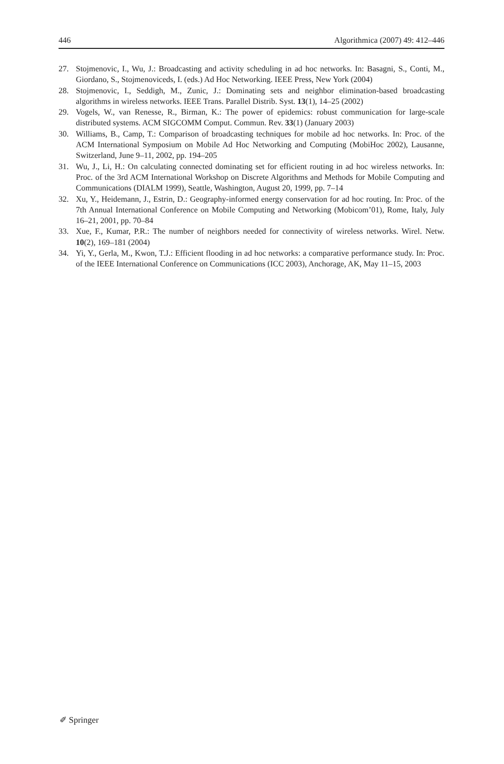446 Algorithmica (2007) 49: 412–446
27. Stojmenovic, I., Wu, J.: Broadcasting and activity scheduling in ad hoc networks. In: Basagni, S., Conti, M., Giordano, S., Stojmenoviceds, I. (eds.) Ad Hoc Networking. IEEE Press, New York (2004)
28. Stojmenovic, I., Seddigh, M., Zunic, J.: Dominating sets and neighbor elimination-based broadcasting algorithms in wireless networks. IEEE Trans. Parallel Distrib. Syst. 13(1), 14–25 (2002)
29. Vogels, W., van Renesse, R., Birman, K.: The power of epidemics: robust communication for large-scale distributed systems. ACM SIGCOMM Comput. Commun. Rev. 33(1) (January 2003)
30. Williams, B., Camp, T.: Comparison of broadcasting techniques for mobile ad hoc networks. In: Proc. of the ACM International Symposium on Mobile Ad Hoc Networking and Computing (MobiHoc 2002), Lausanne, Switzerland, June 9–11, 2002, pp. 194–205
31. Wu, J., Li, H.: On calculating connected dominating set for efficient routing in ad hoc wireless networks. In: Proc. of the 3rd ACM International Workshop on Discrete Algorithms and Methods for Mobile Computing and Communications (DIALM 1999), Seattle, Washington, August 20, 1999, pp. 7–14
32. Xu, Y., Heidemann, J., Estrin, D.: Geography-informed energy conservation for ad hoc routing. In: Proc. of the 7th Annual International Conference on Mobile Computing and Networking (Mobicom’01), Rome, Italy, July 16–21, 2001, pp. 70–84
33. Xue, F., Kumar, P.R.: The number of neighbors needed for connectivity of wireless networks. Wirel. Netw. 10(2), 169–181 (2004)
34. Yi, Y., Gerla, M., Kwon, T.J.: Efficient flooding in ad hoc networks: a comparative performance study. In: Proc. of the IEEE International Conference on Communications (ICC 2003), Anchorage, AK, May 11–15, 2003
✐ Springer